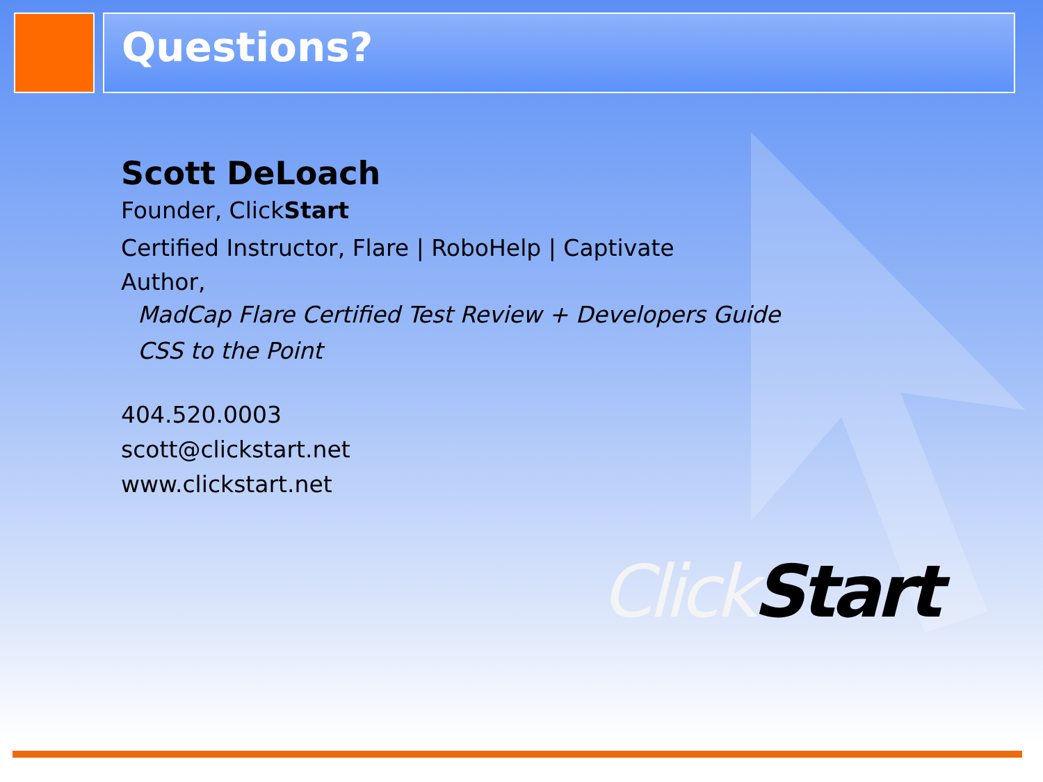Questions?
Scott DeLoach
Founder, ClickStart
Certified Instructor, Flare | RoboHelp | Captivate
Author,
MadCap Flare Certified Test Review + Developers Guide
CSS to the Point
404.520.0003
scott@clickstart.net
www.clickstart.net
Click Start